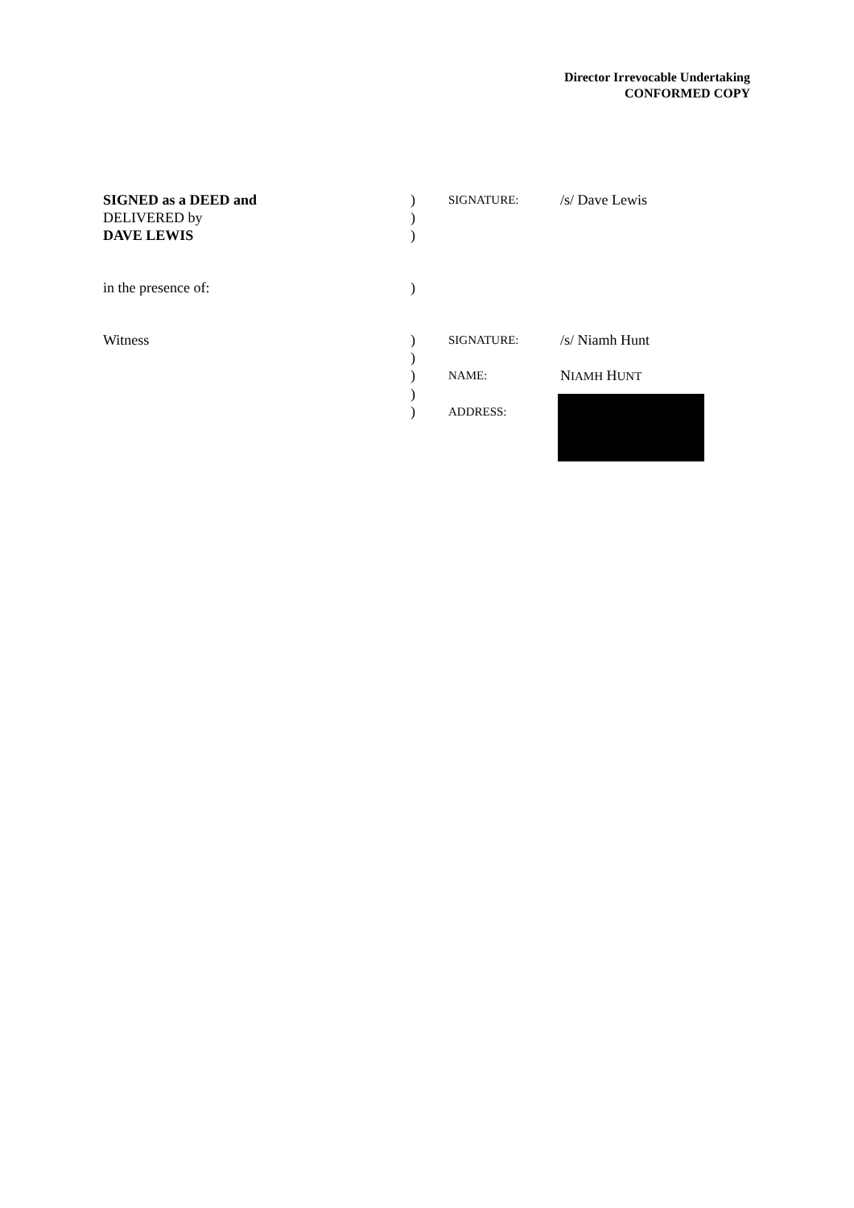Director Irrevocable Undertaking
CONFORMED COPY
| SIGNED as a DEED and | ) | SIGNATURE: | /s/ Dave Lewis |
| DELIVERED by | ) | | |
| DAVE LEWIS | ) | | |
| in the presence of: | ) | | |
| Witness | ) | SIGNATURE: | /s/ Niamh Hunt |
| | ) | | |
| | ) | NAME: | N IAMH H UNT |
| | ) | | |
| | ) | ADDRESS: | |